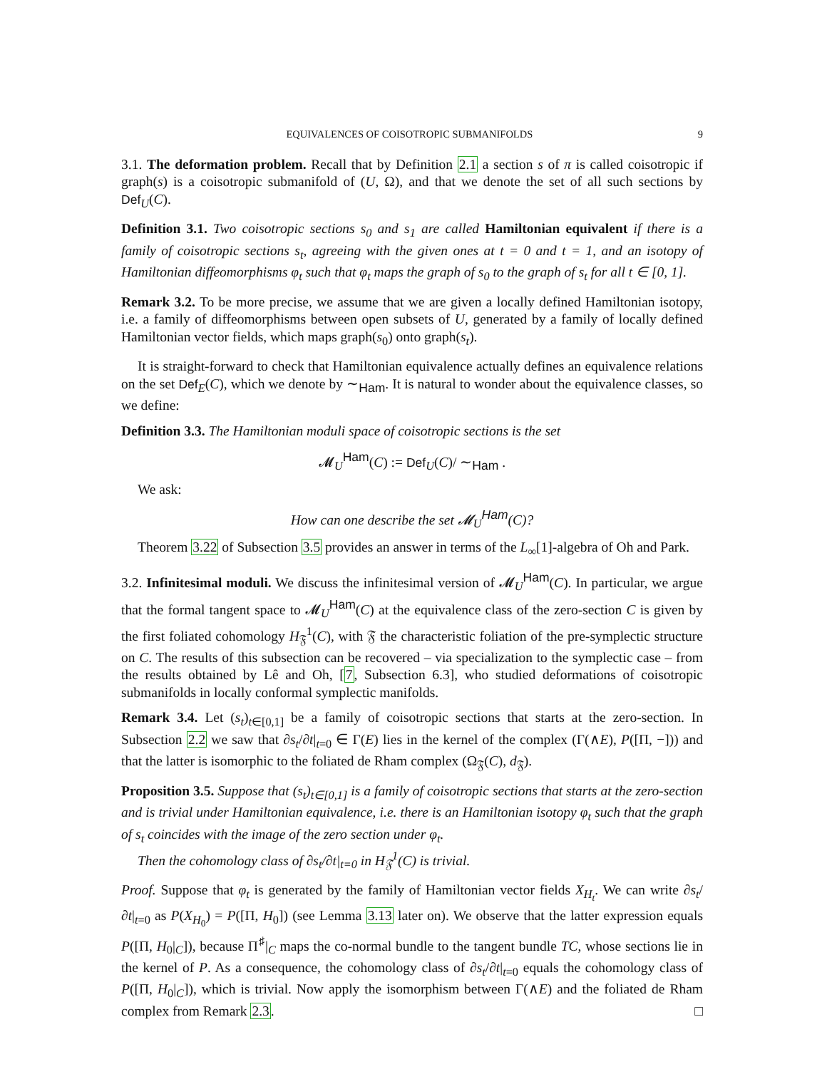EQUIVALENCES OF COISOTROPIC SUBMANIFOLDS 9
3.1. The deformation problem. Recall that by Definition 2.1 a section s of π is called coisotropic if graph(s) is a coisotropic submanifold of (U, Ω), and that we denote the set of all such sections by Def<sub>U</sub>(C).
Definition 3.1. Two coisotropic sections s<sub>0</sub> and s<sub>1</sub> are called Hamiltonian equivalent if there is a family of coisotropic sections s<sub>t</sub>, agreeing with the given ones at t = 0 and t = 1, and an isotopy of Hamiltonian diffeomorphisms φ<sub>t</sub> such that φ<sub>t</sub> maps the graph of s<sub>0</sub> to the graph of s<sub>t</sub> for all t ∈ [0, 1].
Remark 3.2. To be more precise, we assume that we are given a locally defined Hamiltonian isotopy, i.e. a family of diffeomorphisms between open subsets of U, generated by a family of locally defined Hamiltonian vector fields, which maps graph(s<sub>0</sub>) onto graph(s<sub>t</sub>).
It is straight-forward to check that Hamiltonian equivalence actually defines an equivalence relations on the set Def<sub>E</sub>(C), which we denote by ∼<sub>Ham</sub>. It is natural to wonder about the equivalence classes, so we define:
Definition 3.3. The Hamiltonian moduli space of coisotropic sections is the set
𝓜<sub>U</sub><sup>Ham</sup>(C) := Def<sub>U</sub>(C)/ ∼<sub>Ham</sub> .
We ask:
How can one describe the set 𝓜<sub>U</sub><sup>Ham</sup>(C)?
Theorem 3.22 of Subsection 3.5 provides an answer in terms of the L<sub>∞</sub>[1]-algebra of Oh and Park.
3.2. Infinitesimal moduli. We discuss the infinitesimal version of 𝓜<sub>U</sub><sup>Ham</sup>(C). In particular, we argue that the formal tangent space to 𝓜<sub>U</sub><sup>Ham</sup>(C) at the equivalence class of the zero-section C is given by the first foliated cohomology H<sub>𝔉</sub><sup>1</sup>(C), with 𝔉 the characteristic foliation of the pre-symplectic structure on C. The results of this subsection can be recovered – via specialization to the symplectic case – from the results obtained by Lê and Oh, [7, Subsection 6.3], who studied deformations of coisotropic submanifolds in locally conformal symplectic manifolds.
Remark 3.4. Let (s<sub>t</sub>)<sub>t∈[0,1]</sub> be a family of coisotropic sections that starts at the zero-section. In Subsection 2.2 we saw that ∂s<sub>t</sub>/∂t|<sub>t=0</sub> ∈ Γ(E) lies in the kernel of the complex (Γ(∧E), P([Π, −])) and that the latter is isomorphic to the foliated de Rham complex (Ω<sub>𝔉</sub>(C), d<sub>𝔉</sub>).
Proposition 3.5. Suppose that (s<sub>t</sub>)<sub>t∈[0,1]</sub> is a family of coisotropic sections that starts at the zero-section and is trivial under Hamiltonian equivalence, i.e. there is an Hamiltonian isotopy φ<sub>t</sub> such that the graph of s<sub>t</sub> coincides with the image of the zero section under φ<sub>t</sub>.
Then the cohomology class of ∂s<sub>t</sub>/∂t|<sub>t=0</sub> in H<sub>𝔉</sub><sup>1</sup>(C) is trivial.
Proof. Suppose that φ<sub>t</sub> is generated by the family of Hamiltonian vector fields X<sub>H<sub>t</sub></sub>. We can write ∂s<sub>t</sub>/∂t|<sub>t=0</sub> as P(X<sub>H<sub>0</sub></sub>) = P([Π, H<sub>0</sub>]) (see Lemma 3.13 later on). We observe that the latter expression equals P([Π, H<sub>0</sub>|<sub>C</sub>]), because Π<sup>♯</sup>|<sub>C</sub> maps the co-normal bundle to the tangent bundle TC, whose sections lie in the kernel of P. As a consequence, the cohomology class of ∂s<sub>t</sub>/∂t|<sub>t=0</sub> equals the cohomology class of P([Π, H<sub>0</sub>|<sub>C</sub>]), which is trivial. Now apply the isomorphism between Γ(∧E) and the foliated de Rham complex from Remark 2.3. □